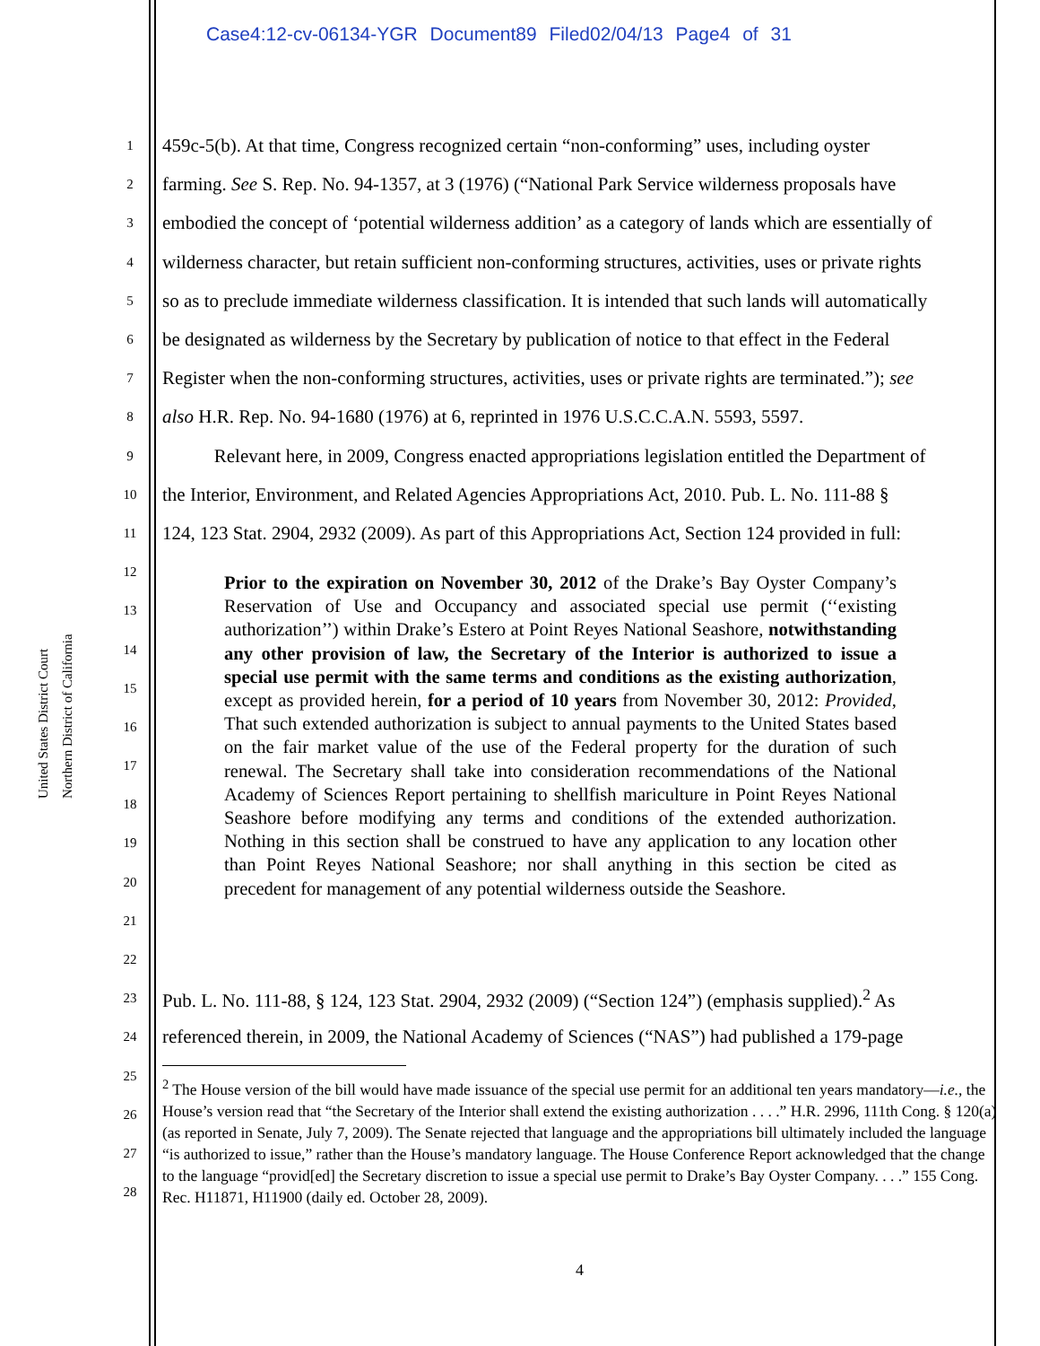Case4:12-cv-06134-YGR Document89 Filed02/04/13 Page4 of 31
United States District Court
Northern District of California
1 459c-5(b). At that time, Congress recognized certain “non-conforming” uses, including oyster
2 farming. See S. Rep. No. 94-1357, at 3 (1976) (“National Park Service wilderness proposals have
3 embodied the concept of ‘potential wilderness addition’ as a category of lands which are essentially of
4 wilderness character, but retain sufficient non-conforming structures, activities, uses or private rights
5 so as to preclude immediate wilderness classification. It is intended that such lands will automatically
6 be designated as wilderness by the Secretary by publication of notice to that effect in the Federal
7 Register when the non-conforming structures, activities, uses or private rights are terminated.”); see
8 also H.R. Rep. No. 94-1680 (1976) at 6, reprinted in 1976 U.S.C.C.A.N. 5593, 5597.
9 Relevant here, in 2009, Congress enacted appropriations legislation entitled the Department of
10 the Interior, Environment, and Related Agencies Appropriations Act, 2010. Pub. L. No. 111-88 §
11 124, 123 Stat. 2904, 2932 (2009). As part of this Appropriations Act, Section 124 provided in full:
12
13
14
15
16
17
18
19
20
21
22
23 Pub. L. No. 111-88, § 124, 123 Stat. 2904, 2932 (2009) (“Section 124”) (emphasis supplied).<sup>2</sup> As
24 referenced therein, in 2009, the National Academy of Sciences (“NAS”) had published a 179-page
25
26
27
28
Prior to the expiration on November 30, 2012 of the Drake’s Bay Oyster Company’s Reservation of Use and Occupancy and associated special use permit (‘‘existing authorization’’) within Drake’s Estero at Point Reyes National Seashore, notwithstanding any other provision of law, the Secretary of the Interior is authorized to issue a special use permit with the same terms and conditions as the existing authorization, except as provided herein, for a period of 10 years from November 30, 2012: Provided, That such extended authorization is subject to annual payments to the United States based on the fair market value of the use of the Federal property for the duration of such renewal. The Secretary shall take into consideration recommendations of the National Academy of Sciences Report pertaining to shellfish mariculture in Point Reyes National Seashore before modifying any terms and conditions of the extended authorization. Nothing in this section shall be construed to have any application to any location other than Point Reyes National Seashore; nor shall anything in this section be cited as precedent for management of any potential wilderness outside the Seashore.
<sup>2</sup> The House version of the bill would have made issuance of the special use permit for an additional ten years mandatory—i.e., the House’s version read that “the Secretary of the Interior shall extend the existing authorization . . . .” H.R. 2996, 111th Cong. § 120(a) (as reported in Senate, July 7, 2009). The Senate rejected that language and the appropriations bill ultimately included the language “is authorized to issue,” rather than the House’s mandatory language. The House Conference Report acknowledged that the change to the language “provid[ed] the Secretary discretion to issue a special use permit to Drake’s Bay Oyster Company. . . .” 155 Cong. Rec. H11871, H11900 (daily ed. October 28, 2009).
4